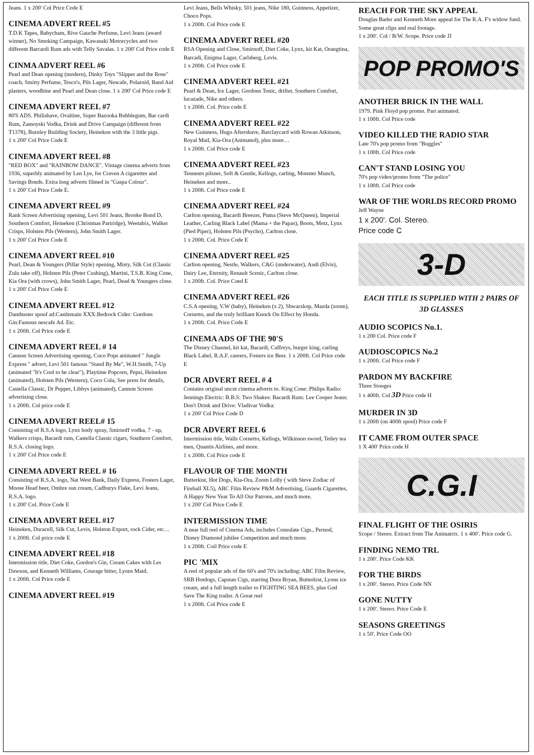Jeans. 1 x 200' Col Price Code E
CINEMA ADVERT REEL #5
T.D.K Tapes, Babycham, Rive Gauche Perfume, Levi Jeans (award winner), No Smoking Campaign, Kawasaki Motorcycles and two different Barcardi Rum ads with Telly Savalas. 1 x 200' Col Price code E
CINMA ADVERT REEL #6
Pearl and Dean opening (modern), Dinky Toys "Slipper and the Rose" coach, Smitty Perfume, Tesco's, Pils Lager, Nescafe, Polaroid, Band Aid plasters, woodbine and Pearl and Dean close. 1 x 200' Col Price code E
CINEMA ADVERT REEL #7
80'S ADS. Philishave, Ovaltine, Super Bazooka Bubblegum, Bar cardi Rum, Zamoyski Vodka, Drink and Drive Campaign (different from T1378), Burnley Building Society, Heineken with the 3 little pigs.
1 x 200' Col Price Code E
CINEMA ADVERT REEL #8
"RED BOX" and "RAINBOW DANCE". Vintage cinema adverts from 1936, superbly animated by Len Lye, for Craven A cigarettes and Savings Bonds. Extra long adverts filmed in "Gaspa Colour".
1 x 200' Col Price Code E.
CINEMA ADVERT REEL #9
Rank Screen Advertising opening, Levi 501 Jeans, Brooke Bond D, Southern Comfort, Heineken (Christmas Partridge), Weetabix, Walker Crisps, Holsten Pils (Western), John Smith Lager.
1 x 200' Col Price Code E
CINEMA ADVERT REEL #10
Pearl, Dean & Youngers (Pillar Style) opening, Misty, Silk Cut (Classic Zulu take off), Holsten Pils (Peter Cushing), Martini, T.S.B. King Cone, Kia Ora (with crows), John Smith Lager, Pearl, Dead & Youngers close. 1 x 200' Col Price Code E
CINEMA ADVERT REEL #12
Dambuster spoof ad:Castlemain XXX:Bedrock Cider: Gordons Gin:Famous nescafe Ad. Etc.
1 x 200ft. Col Price code E
CINEMA ADVERT REEL # 14
Cannon Screen Advertising opening, Coco Pops animated " Jungle Express " advert, Levi 501 famous "Stand By Me", W.H.Smith, 7-Up (animated "It's Cool to be clear"), Playtime Popcorn, Pepsi, Heineken (animated), Holsten Pils (Western), Coco Cola, See press for details, Castella Classic, Dr Pepper, Libbys (animated), Cannon Screen advertising close.
1 x 200ft. Col price code E
CINEMA ADVERT REEL# 15
Consisting of R.S.A logo, Lynx body spray, Smirnoff vodka, 7 - up, Walkers crisps, Bacardi rum, Castella Classic cigars, Southern Comfort, R.S.A. closing logo.
1 x 200' Col Price code E
CINEMA ADVERT REEL # 16
Consisting of R.S.A. logo, Nat West Bank, Daily Express, Fosters Lager, Moose Head beer, Ombre sun cream, Cadburys Flake, Levi Jeans, R.S.A. logo.
1 x 200' Col. Price Code E
CINEMA ADVERT REEL #17
Heineken, Duracell, Silk Cut, Levis, Holston Export, rock Cider, etc…
1 x 200ft. Col price code E
CINEMA ADVERT REEL #18
Intermission title, Diet Coke, Gordon's Gin, Cream Cakes with Les Dawson, and Kenneth Williams, Courage bitter, Lyons Maid.
1 x 200ft. Col Price code E
CINEMA ADVERT REEL #19
Levi Jeans, Bells Whisky, 501 jeans, Nike 180, Guinness, Appetizer, Choco Pops.
1 x 200ft. Col Price code E
CINEMA ADVERT REEL #20
RSA Opening and Close, Smirnoff, Diet Coke, Lynx, kit Kat, Orangtina, Barcadi, Enigma Lager, Carlsberg, Levis.
1 x 200ft. Col Price code E
CINEMA ADVERT REEL #21
Pearl & Dean, Ice Lager, Gordons Tonic, drifter, Southern Comfort, lucazade, Nike and others.
1 x 200ft. Col. Price code E
CINEMA ADVERT REEL #22
New Guinness, Hugo Aftershave, Barclaycard with Rowan Atkinson, Royal Mail, Kia-Ora (Animated), plus more…
1 x 200ft. Col Price code E
CINEMA ADVERT REEL #23
Tennents pilsner, Soft & Gentle, Kellogs, carling, Monster Munch, Heineken and more..
1 x 200ft. Col Price code E
CINEMA ADVERT REEL #24
Carlton opening, Bacardi Breezer, Puma (Steve McQueen), Imperial Leather, Carling Black Label (Mama + the Papas), Boots, Metz, Lynx (Pied Piper), Holsten Pils (Psycho), Carlton close.
1 x 200ft. Col. Price Code E
CINEMA ADVERT REEL #25
Carlton opening, Nestle, Walkers, C&G (underwater), Audi (Elvis), Dairy Lee, Eternity, Renault Scenic, Carlton close.
1 x 200ft. Col. Price Coed E
CINEMA ADVERT REEL #26
C.S.A opening, V.W (baby), Heineken (x 2), Shwarzkop, Mazda (zoom), Cornetto, and the truly brilliant Knock On Effect by Honda.
1 x 200ft. Col. Price Code E
CINEMA ADS OF THE 90'S
The Disney Channel, kit kat, Bacardi, Caffreys, burger king, carling Black Label, R.A.F. careers, Fosters ice Beer. 1 x 200ft. Col Price code E
DCR ADVERT REEL # 4
Contains original uncut cinema adverts to. King Cone: Philips Radio: Jennings Electric: B.B.S: Two Shakes: Bacardi Rum: Lee Cooper Jeans: Don't Drink and Drive: Vladivar Vodka:
1 x 200' Col Price Code D
DCR ADVERT REEL 6
Intermission title, Walls Cornetto, Kellogs, Wilkinson sword, Tetley tea men, Quantis Airlines, and more.
1 x 200ft. Col Price code E
FLAVOUR OF THE MONTH
Butterkist, Hot Dogs, Kia-Ora, Zoom Lolly ( with Steve Zodiac of Fireball XL5), ABC Film Review P&M Advertising, Guards Cigarettes, A Happy New Year To All Our Patrons, and much more.
1 x 200' Col Price Code E
INTERMISSION TIME
A near full reel of Cinema Ads, includes Consulate Cigs., Pernod, Disney Diamond jubilee Competition and much more.
1 x 200ft. Coil Price code E
PIC 'MIX
A reel of popular ads of the 60's and 70's including: ABC Film Review, SRB Hotdogs, Capstan Cigs, starring Dora Bryan, Butterkist, Lyons ice cream, and a full length trailer to FIGHTING SEA BEES, plus God Save The King trailer. A Great reel
1 x 200ft. Col Price code E
REACH FOR THE SKY APPEAL
Douglas Bader and Kenneth More appeal for The R.A. F's widow fund. Some great clips and real footage.
1 x 200'. Col / B/W. Scope. Price code JJ
POP PROMO'S
ANOTHER BRICK IN THE WALL
1979. Pink Floyd pop promo. Part animated.
1 x 100ft. Col Price code
VIDEO KILLED THE RADIO STAR
Late 70's pop promo from "Buggles"
1 x 100ft. Col Price code
CAN'T STAND LOSING YOU
70's pop video/promo from "The police"
1 x 100ft. Col Price code
WAR OF THE WORLDS RECORD PROMO
Jeff Wayne
1 x 200'. Col. Stereo.
Price code C
3-D
EACH TITLE IS SUPPLIED WITH 2 PAIRS OF 3D GLASSES
AUDIO SCOPICS No.1.
1 x 200 Col. Price code F
AUDIOSCOPICS No.2
1 x 200ft. Col Price code F
PARDON MY BACKFIRE
Three Stooges
1 x 400ft. Col 3D Price code H
MURDER IN 3D
1 x 200ft (on 400ft spool) Price code F
IT CAME FROM OUTER SPACE
1 X 400' Price code H
C.G.I
FINAL FLIGHT OF THE OSIRIS
Scope / Stereo. Extract from The Animatrix. 1 x 400'. Price code G.
FINDING NEMO TRL
1 x 200'. Price Code KK
FOR THE BIRDS
1 x 200'. Stereo. Price Code NN
GONE NUTTY
1 x 200'. Stereo. Price Code E
SEASONS GREETINGS
1 x 50'. Price Code OO